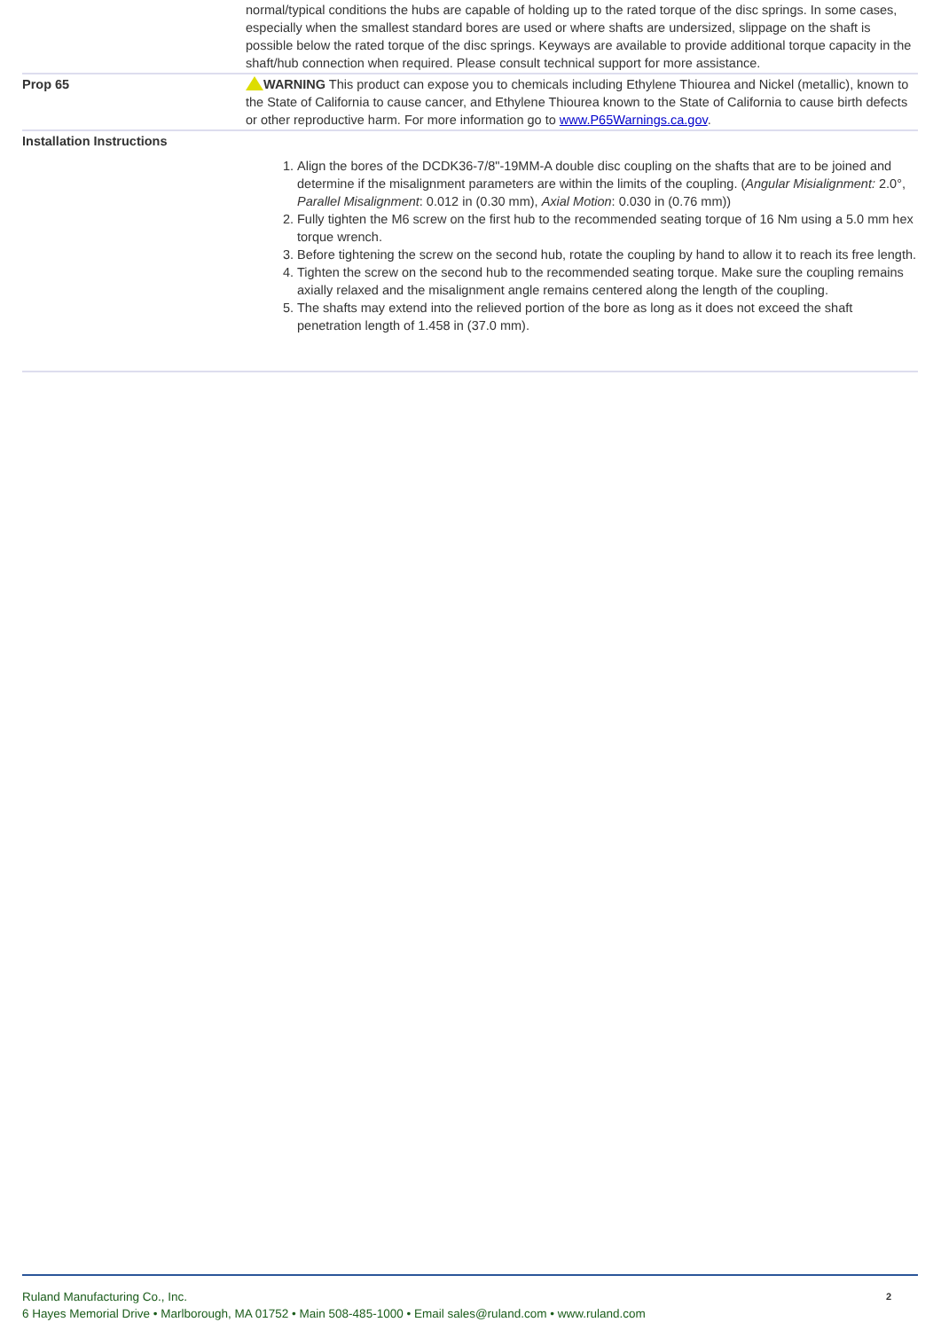| | normal/typical conditions the hubs are capable of holding up to the rated torque of the disc springs. In some cases, especially when the smallest standard bores are used or where shafts are undersized, slippage on the shaft is possible below the rated torque of the disc springs. Keyways are available to provide additional torque capacity in the shaft/hub connection when required. Please consult technical support for more assistance. |
| Prop 65 | WARNING This product can expose you to chemicals including Ethylene Thiourea and Nickel (metallic), known to the State of California to cause cancer, and Ethylene Thiourea known to the State of California to cause birth defects or other reproductive harm. For more information go to www.P65Warnings.ca.gov . |
| Installation Instructions | 1. Align the bores of the DCDK36-7/8"-19MM-A double disc coupling on the shafts that are to be joined and determine if the misalignment parameters are within the limits of the coupling. ( Angular Misialignment: 2.0°, Parallel Misalignment : 0.012 in (0.30 mm), Axial Motion : 0.030 in (0.76 mm)) 2. Fully tighten the M6 screw on the first hub to the recommended seating torque of 16 Nm using a 5.0 mm hex torque wrench. 3. Before tightening the screw on the second hub, rotate the coupling by hand to allow it to reach its free length. 4. Tighten the screw on the second hub to the recommended seating torque. Make sure the coupling remains axially relaxed and the misalignment angle remains centered along the length of the coupling. 5. The shafts may extend into the relieved portion of the bore as long as it does not exceed the shaft penetration length of 1.458 in (37.0 mm). |
Ruland Manufacturing Co., Inc.
6 Hayes Memorial Drive • Marlborough, MA 01752 • Main 508-485-1000 • Email sales@ruland.com • www.ruland.com
2